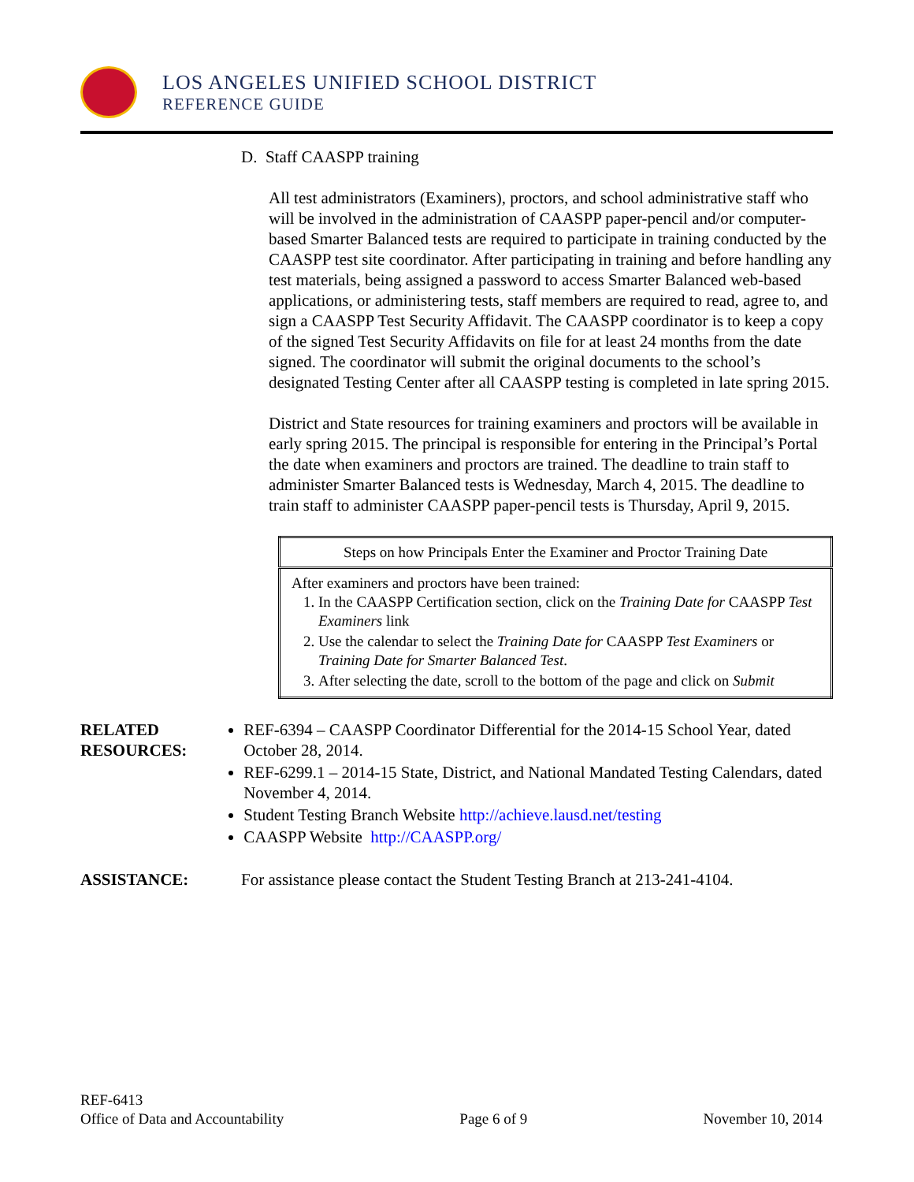LOS ANGELES UNIFIED SCHOOL DISTRICT
REFERENCE GUIDE
D. Staff CAASPP training
All test administrators (Examiners), proctors, and school administrative staff who will be involved in the administration of CAASPP paper-pencil and/or computer-based Smarter Balanced tests are required to participate in training conducted by the CAASPP test site coordinator. After participating in training and before handling any test materials, being assigned a password to access Smarter Balanced web-based applications, or administering tests, staff members are required to read, agree to, and sign a CAASPP Test Security Affidavit. The CAASPP coordinator is to keep a copy of the signed Test Security Affidavits on file for at least 24 months from the date signed. The coordinator will submit the original documents to the school’s designated Testing Center after all CAASPP testing is completed in late spring 2015.
District and State resources for training examiners and proctors will be available in early spring 2015. The principal is responsible for entering in the Principal’s Portal the date when examiners and proctors are trained. The deadline to train staff to administer Smarter Balanced tests is Wednesday, March 4, 2015. The deadline to train staff to administer CAASPP paper-pencil tests is Thursday, April 9, 2015.
| Steps on how Principals Enter the Examiner and Proctor Training Date |
| --- |
| After examiners and proctors have been trained: 1. In the CAASPP Certification section, click on the Training Date for CAASPP Test Examiners link 2. Use the calendar to select the Training Date for CAASPP Test Examiners or Training Date for Smarter Balanced Test . 3. After selecting the date, scroll to the bottom of the page and click on Submit |
RELATED
RESOURCES:
REF-6394 – CAASPP Coordinator Differential for the 2014-15 School Year, dated October 28, 2014.
REF-6299.1 – 2014-15 State, District, and National Mandated Testing Calendars, dated November 4, 2014.
Student Testing Branch Website http://achieve.lausd.net/testing
CAASPP Website http://CAASPP.org/
ASSISTANCE: For assistance please contact the Student Testing Branch at 213-241-4104.
REF-6413
Office of Data and Accountability Page 6 of 9 November 10, 2014